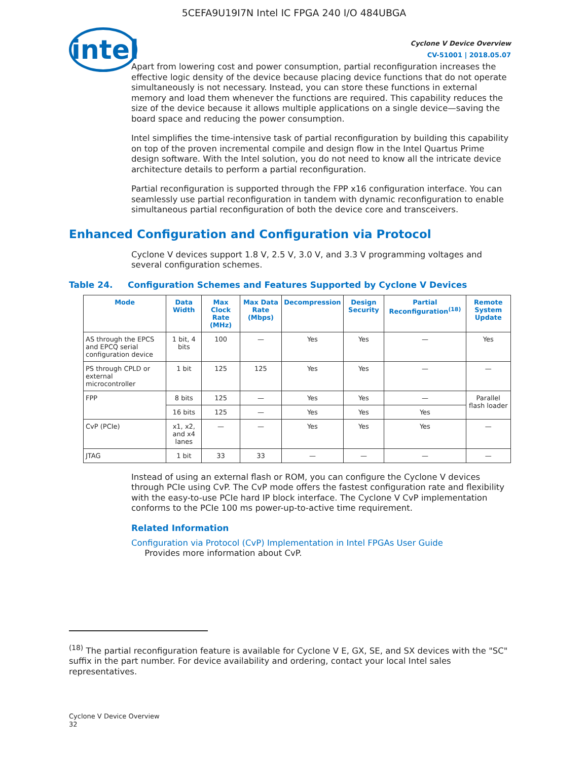5CEFA9U19I7N Intel IC FPGA 240 I/O 484UBGA
intel
Cyclone V Device Overview
CV-51001 | 2018.05.07
Apart from lowering cost and power consumption, partial reconfiguration increases the effective logic density of the device because placing device functions that do not operate simultaneously is not necessary. Instead, you can store these functions in external memory and load them whenever the functions are required. This capability reduces the size of the device because it allows multiple applications on a single device—saving the board space and reducing the power consumption.
Intel simplifies the time-intensive task of partial reconfiguration by building this capability on top of the proven incremental compile and design flow in the Intel Quartus Prime design software. With the Intel solution, you do not need to know all the intricate device architecture details to perform a partial reconfiguration.
Partial reconfiguration is supported through the FPP x16 configuration interface. You can seamlessly use partial reconfiguration in tandem with dynamic reconfiguration to enable simultaneous partial reconfiguration of both the device core and transceivers.
Enhanced Configuration and Configuration via Protocol
Cyclone V devices support 1.8 V, 2.5 V, 3.0 V, and 3.3 V programming voltages and several configuration schemes.
Table 24. Configuration Schemes and Features Supported by Cyclone V Devices
| Mode | Data Width | Max Clock Rate (MHz) | Max Data Rate (Mbps) | Decompression | Design Security | Partial Reconfiguration<sup>(18)</sup> | Remote System Update |
| --- | --- | --- | --- | --- | --- | --- | --- |
| AS through the EPCS and EPCQ serial configuration device | 1 bit, 4 bits | 100 | — | Yes | Yes | — | Yes |
| PS through CPLD or external microcontroller | 1 bit | 125 | 125 | Yes | Yes | — | — |
| FPP | 8 bits | 125 | — | Yes | Yes | — | Parallel flash loader |
| | 16 bits | 125 | — | Yes | Yes | Yes | |
| CvP (PCIe) | x1, x2, and x4 lanes | — | — | Yes | Yes | Yes | — |
| JTAG | 1 bit | 33 | 33 | — | — | — | — |
Instead of using an external flash or ROM, you can configure the Cyclone V devices through PCIe using CvP. The CvP mode offers the fastest configuration rate and flexibility with the easy-to-use PCIe hard IP block interface. The Cyclone V CvP implementation conforms to the PCIe 100 ms power-up-to-active time requirement.
Related Information
Configuration via Protocol (CvP) Implementation in Intel FPGAs User Guide
Provides more information about CvP.
<sup>(18)</sup> The partial reconfiguration feature is available for Cyclone V E, GX, SE, and SX devices with the "SC" suffix in the part number. For device availability and ordering, contact your local Intel sales representatives.
Cyclone V Device Overview
32